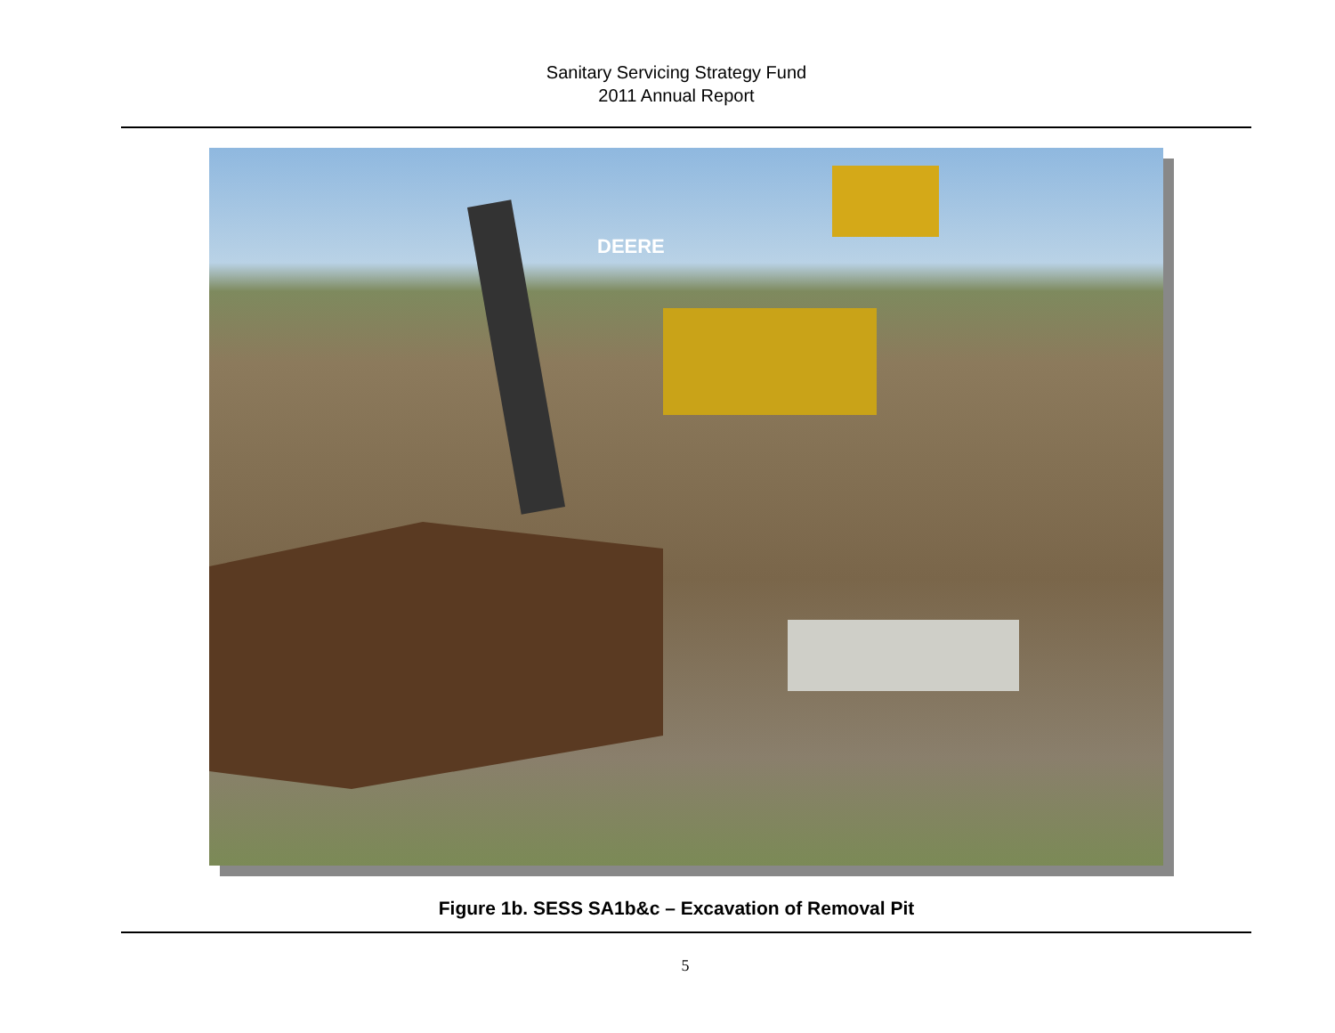Sanitary Servicing Strategy Fund
2011 Annual Report
DEERE
Figure 1b. SESS SA1b&c – Excavation of Removal Pit
5